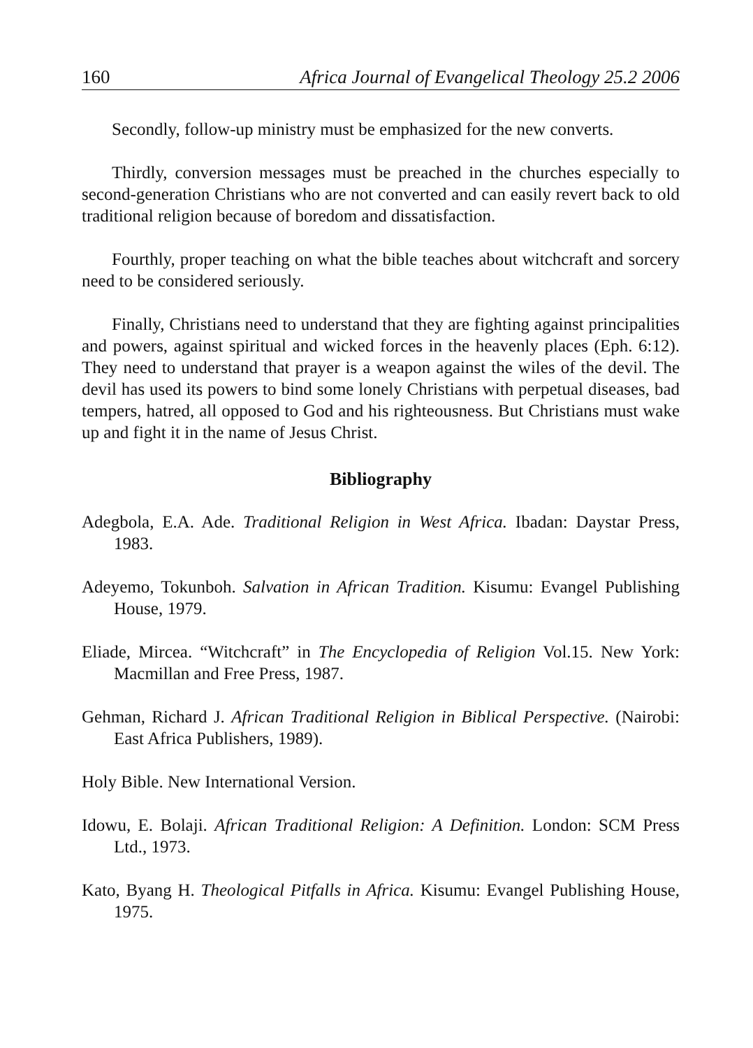160 Africa Journal of Evangelical Theology 25.2 2006
Secondly, follow-up ministry must be emphasized for the new converts.
Thirdly, conversion messages must be preached in the churches especially to second-generation Christians who are not converted and can easily revert back to old traditional religion because of boredom and dissatisfaction.
Fourthly, proper teaching on what the bible teaches about witchcraft and sorcery need to be considered seriously.
Finally, Christians need to understand that they are fighting against principalities and powers, against spiritual and wicked forces in the heavenly places (Eph. 6:12). They need to understand that prayer is a weapon against the wiles of the devil. The devil has used its powers to bind some lonely Christians with perpetual diseases, bad tempers, hatred, all opposed to God and his righteousness. But Christians must wake up and fight it in the name of Jesus Christ.
Bibliography
Adegbola, E.A. Ade. Traditional Religion in West Africa. Ibadan: Daystar Press, 1983.
Adeyemo, Tokunboh. Salvation in African Tradition. Kisumu: Evangel Publishing House, 1979.
Eliade, Mircea. “Witchcraft” in The Encyclopedia of Religion Vol.15. New York: Macmillan and Free Press, 1987.
Gehman, Richard J. African Traditional Religion in Biblical Perspective. (Nairobi: East Africa Publishers, 1989).
Holy Bible. New International Version.
Idowu, E. Bolaji. African Traditional Religion: A Definition. London: SCM Press Ltd., 1973.
Kato, Byang H. Theological Pitfalls in Africa. Kisumu: Evangel Publishing House, 1975.